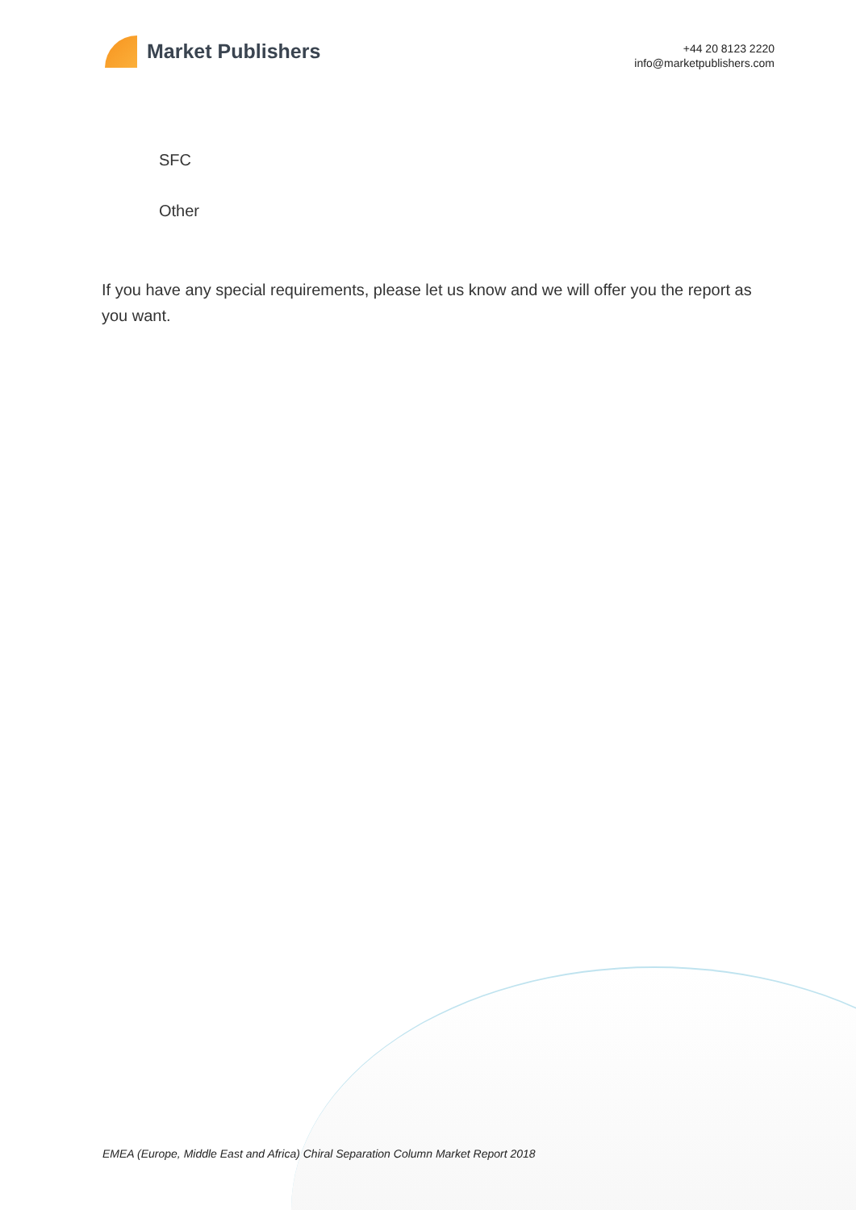Market Publishers
+44 20 8123 2220
info@marketpublishers.com
SFC
Other
If you have any special requirements, please let us know and we will offer you the report as you want.
EMEA (Europe, Middle East and Africa) Chiral Separation Column Market Report 2018